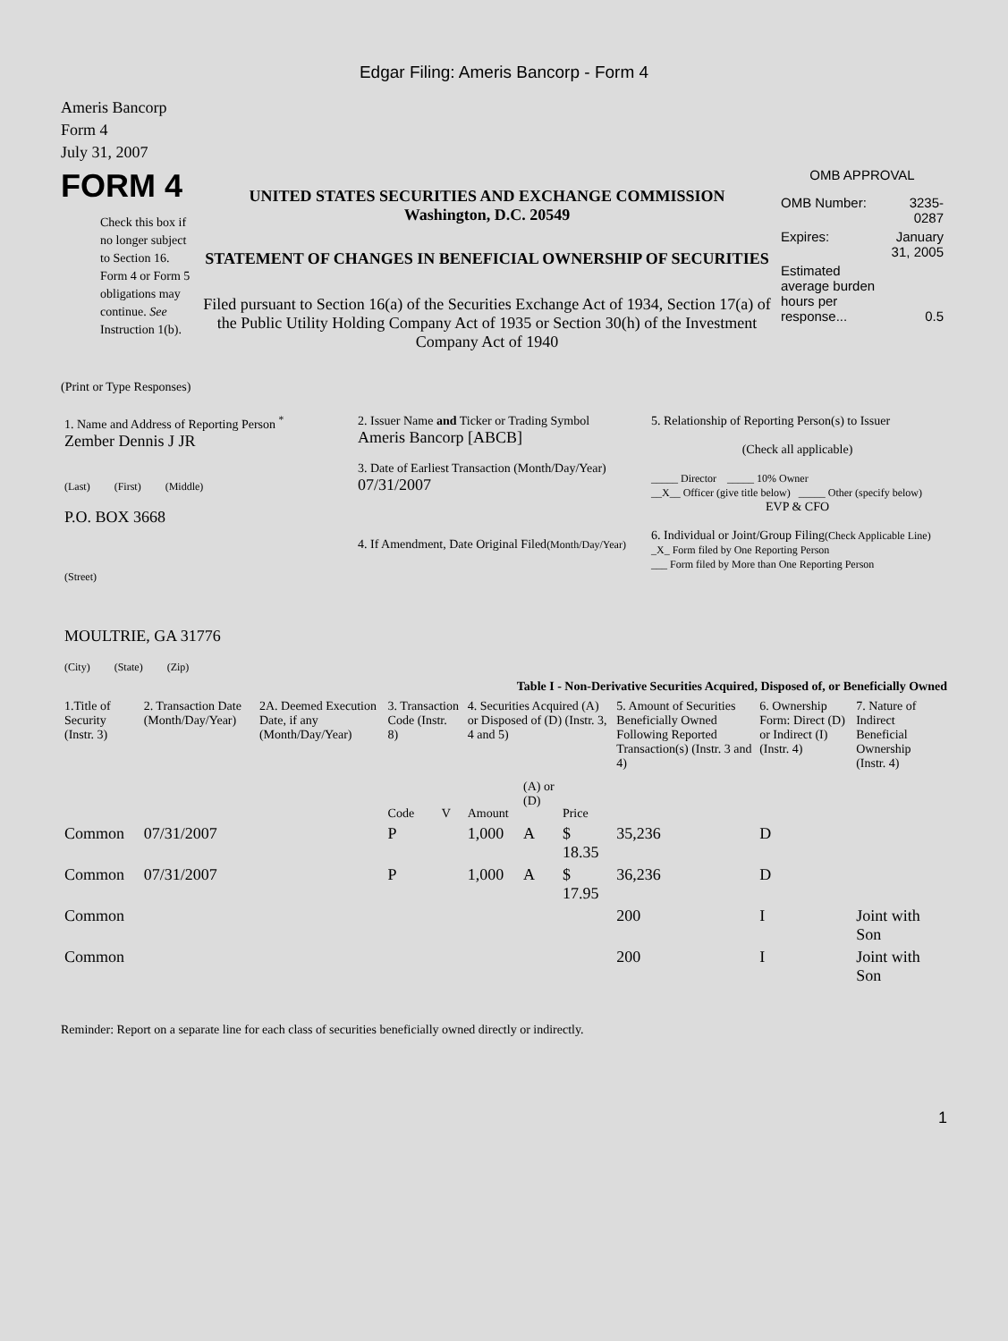Edgar Filing: Ameris Bancorp - Form 4
Ameris Bancorp
Form 4
July 31, 2007
FORM 4
Check this box if no longer subject to Section 16. Form 4 or Form 5 obligations may continue. See Instruction 1(b).
UNITED STATES SECURITIES AND EXCHANGE COMMISSION
Washington, D.C. 20549
STATEMENT OF CHANGES IN BENEFICIAL OWNERSHIP OF SECURITIES
Filed pursuant to Section 16(a) of the Securities Exchange Act of 1934, Section 17(a) of the Public Utility Holding Company Act of 1935 or Section 30(h) of the Investment Company Act of 1940
OMB APPROVAL
| OMB Number: | 3235-0287 |
| Expires: | January 31, 2005 |
| Estimated average burden hours per response... | 0.5 |
(Print or Type Responses)
| 1. Name and Address of Reporting Person <sup>*</sup> Zember Dennis J JR (Last) (First) (Middle) P.O. BOX 3668 (Street) MOULTRIE, GA 31776 (City) (State) (Zip) | 2. Issuer Name and Ticker or Trading Symbol Ameris Bancorp [ABCB] 3. Date of Earliest Transaction (Month/Day/Year) 07/31/2007 4. If Amendment, Date Original Filed (Month/Day/Year) | 5. Relationship of Reporting Person(s) to Issuer (Check all applicable) _____ Director _____ 10% Owner __X__ Officer (give title below) _____ Other (specify below) EVP & CFO 6. Individual or Joint/Group Filing (Check Applicable Line) _X_ Form filed by One Reporting Person ___ Form filed by More than One Reporting Person |
Table I - Non-Derivative Securities Acquired, Disposed of, or Beneficially Owned
| 1.Title of Security (Instr. 3) | 2. Transaction Date (Month/Day/Year) | 2A. Deemed Execution Date, if any (Month/Day/Year) | 3. Transaction Code (Instr. 8) | | 4. Securities Acquired (A) or Disposed of (D) (Instr. 3, 4 and 5) | | | 5. Amount of Securities Beneficially Owned Following Reported Transaction(s) (Instr. 3 and 4) | 6. Ownership Form: Direct (D) or Indirect (I) (Instr. 4) | 7. Nature of Indirect Beneficial Ownership (Instr. 4) |
| --- | --- | --- | --- | --- | --- | --- | --- | --- | --- | --- |
| | | | Code | V | Amount | (A) or (D) | Price | | | |
| Common | 07/31/2007 | | P | | 1,000 | A | $ 18.35 | 35,236 | D | |
| Common | 07/31/2007 | | P | | 1,000 | A | $ 17.95 | 36,236 | D | |
| Common | | | | | | | | 200 | I | Joint with Son |
| Common | | | | | | | | 200 | I | Joint with Son |
Reminder: Report on a separate line for each class of securities beneficially owned directly or indirectly.
1